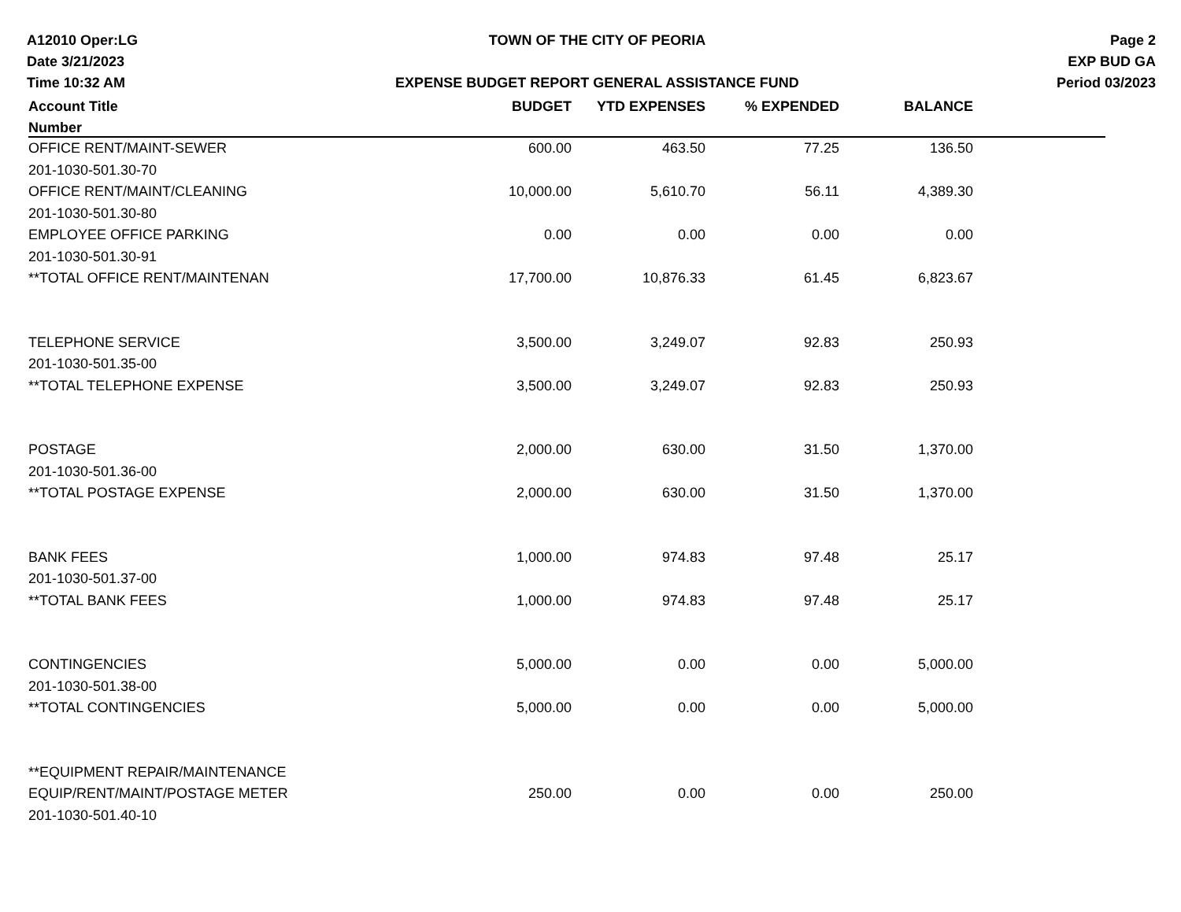A12010 Oper:LG
Date 3/21/2023
Time 10:32 AM
TOWN OF THE CITY OF PEORIA
EXPENSE BUDGET REPORT GENERAL ASSISTANCE FUND
Page 2
EXP BUD GA
Period 03/2023
| Account Title | BUDGET | YTD EXPENSES | % EXPENDED | BALANCE | |
| --- | --- | --- | --- | --- | --- |
| Number | | | | | |
| OFFICE RENT/MAINT-SEWER | 600.00 | 463.50 | 77.25 | 136.50 | |
| 201-1030-501.30-70 | | | | | |
| OFFICE RENT/MAINT/CLEANING | 10,000.00 | 5,610.70 | 56.11 | 4,389.30 | |
| 201-1030-501.30-80 | | | | | |
| EMPLOYEE OFFICE PARKING | 0.00 | 0.00 | 0.00 | 0.00 | |
| 201-1030-501.30-91 | | | | | |
| **TOTAL OFFICE RENT/MAINTENAN | 17,700.00 | 10,876.33 | 61.45 | 6,823.67 | |
| TELEPHONE SERVICE | 3,500.00 | 3,249.07 | 92.83 | 250.93 | |
| 201-1030-501.35-00 | | | | | |
| **TOTAL TELEPHONE EXPENSE | 3,500.00 | 3,249.07 | 92.83 | 250.93 | |
| POSTAGE | 2,000.00 | 630.00 | 31.50 | 1,370.00 | |
| 201-1030-501.36-00 | | | | | |
| **TOTAL POSTAGE EXPENSE | 2,000.00 | 630.00 | 31.50 | 1,370.00 | |
| BANK FEES | 1,000.00 | 974.83 | 97.48 | 25.17 | |
| 201-1030-501.37-00 | | | | | |
| **TOTAL BANK FEES | 1,000.00 | 974.83 | 97.48 | 25.17 | |
| CONTINGENCIES | 5,000.00 | 0.00 | 0.00 | 5,000.00 | |
| 201-1030-501.38-00 | | | | | |
| **TOTAL CONTINGENCIES | 5,000.00 | 0.00 | 0.00 | 5,000.00 | |
| **EQUIPMENT REPAIR/MAINTENANCE | | | | | |
| EQUIP/RENT/MAINT/POSTAGE METER | 250.00 | 0.00 | 0.00 | 250.00 | |
| 201-1030-501.40-10 | | | | | |